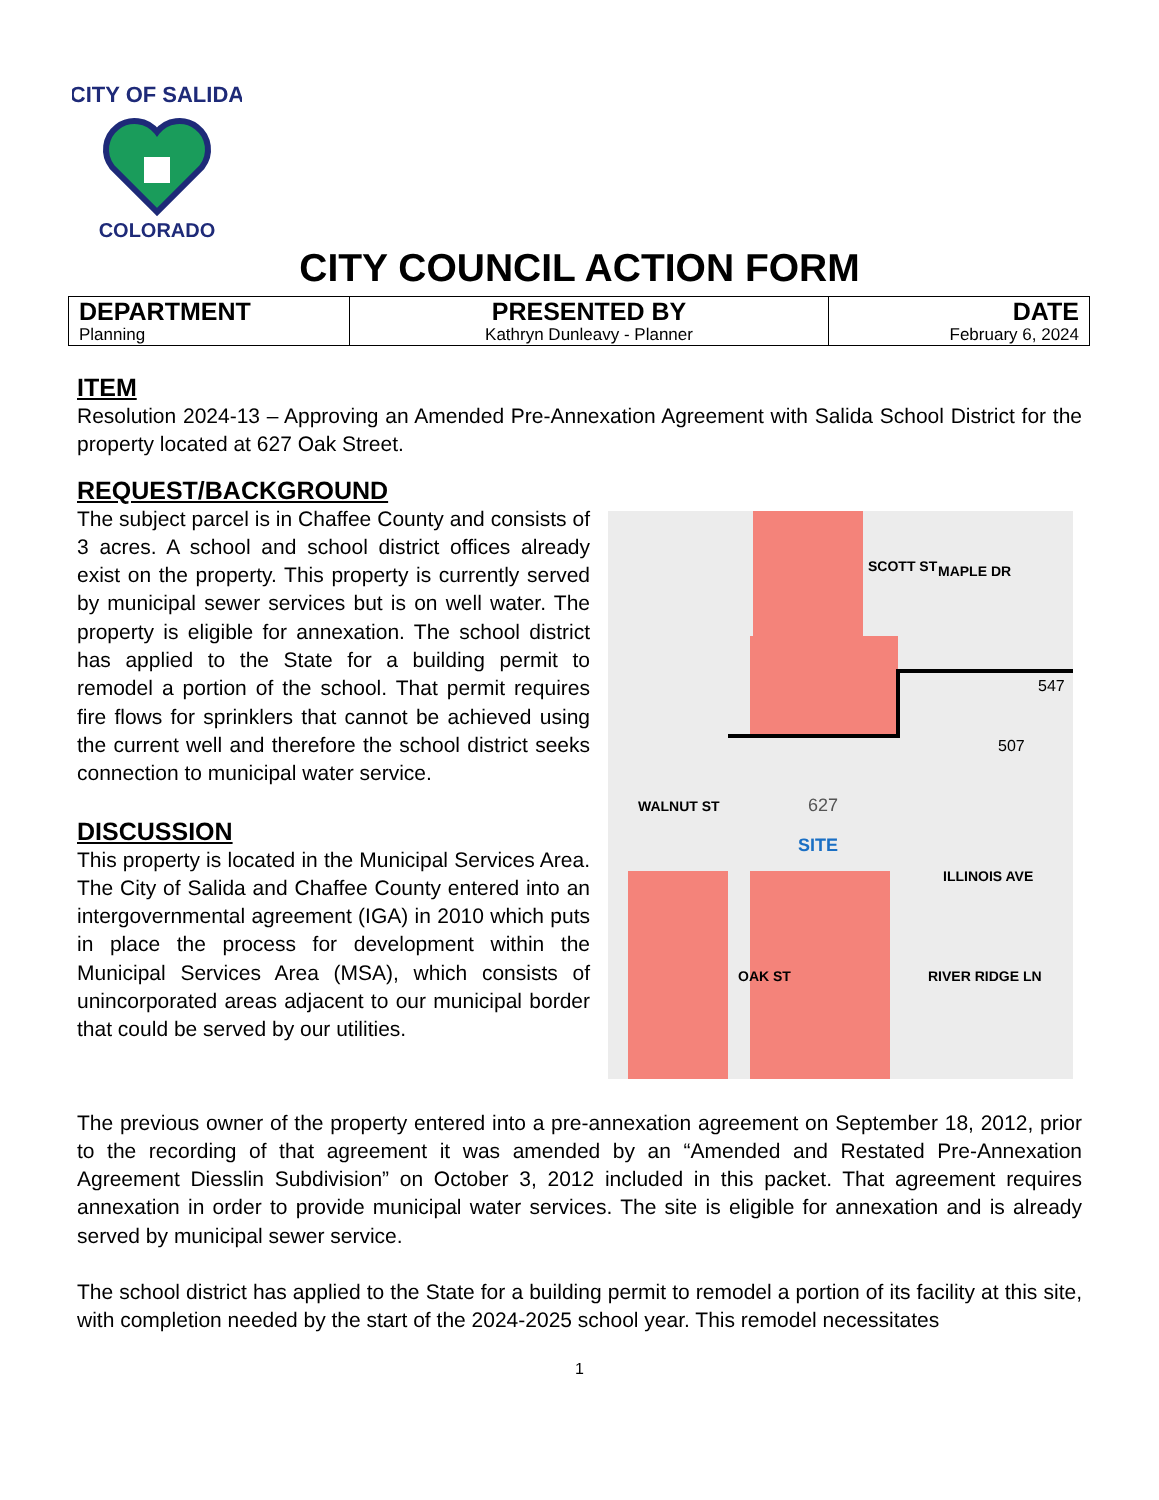CITY OF SALIDA
COLORADO
CITY COUNCIL ACTION FORM
| DEPARTMENT Planning | PRESENTED BY Kathryn Dunleavy - Planner | DATE February 6, 2024 |
ITEM
Resolution 2024-13 – Approving an Amended Pre-Annexation Agreement with Salida School District for the property located at 627 Oak Street.
REQUEST/BACKGROUND
The subject parcel is in Chaffee County and consists of 3 acres. A school and school district offices already exist on the property. This property is currently served by municipal sewer services but is on well water. The property is eligible for annexation. The school district has applied to the State for a building permit to remodel a portion of the school. That permit requires fire flows for sprinklers that cannot be achieved using the current well and therefore the school district seeks connection to municipal water service.
DISCUSSION
This property is located in the Municipal Services Area. The City of Salida and Chaffee County entered into an intergovernmental agreement (IGA) in 2010 which puts in place the process for development within the Municipal Services Area (MSA), which consists of unincorporated areas adjacent to our municipal border that could be served by our utilities.
627
SITE
WALNUT ST
MAPLE DR
ILLINOIS AVE
RIVER RIDGE LN
OAK ST
SCOTT ST
547
507
The previous owner of the property entered into a pre-annexation agreement on September 18, 2012, prior to the recording of that agreement it was amended by an “Amended and Restated Pre-Annexation Agreement Diesslin Subdivision” on October 3, 2012 included in this packet. That agreement requires annexation in order to provide municipal water services. The site is eligible for annexation and is already served by municipal sewer service.
The school district has applied to the State for a building permit to remodel a portion of its facility at this site, with completion needed by the start of the 2024-2025 school year. This remodel necessitates
1